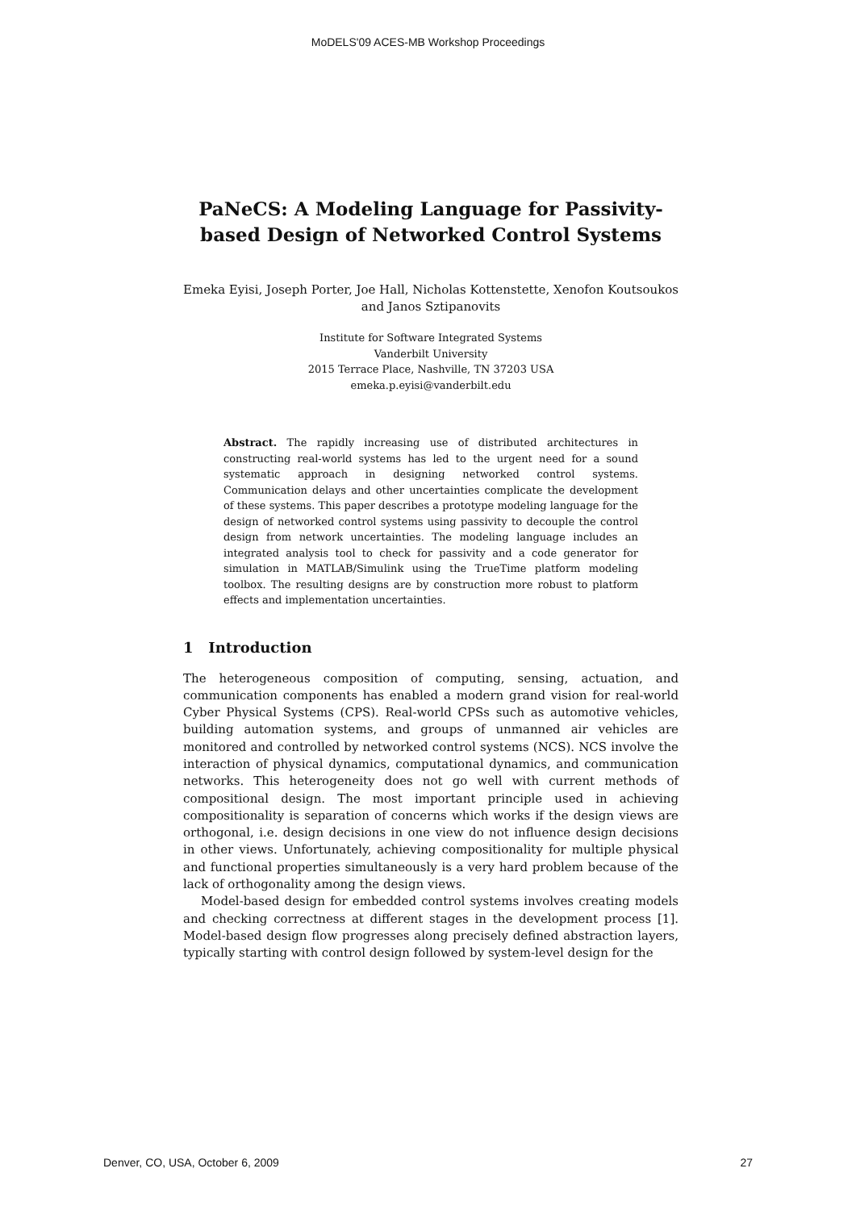MoDELS'09 ACES-MB Workshop Proceedings
PaNeCS: A Modeling Language for Passivity-based Design of Networked Control Systems
Emeka Eyisi, Joseph Porter, Joe Hall, Nicholas Kottenstette, Xenofon Koutsoukos and Janos Sztipanovits
Institute for Software Integrated Systems
Vanderbilt University
2015 Terrace Place, Nashville, TN 37203 USA
emeka.p.eyisi@vanderbilt.edu
Abstract. The rapidly increasing use of distributed architectures in constructing real-world systems has led to the urgent need for a sound systematic approach in designing networked control systems. Communication delays and other uncertainties complicate the development of these systems. This paper describes a prototype modeling language for the design of networked control systems using passivity to decouple the control design from network uncertainties. The modeling language includes an integrated analysis tool to check for passivity and a code generator for simulation in MATLAB/Simulink using the TrueTime platform modeling toolbox. The resulting designs are by construction more robust to platform effects and implementation uncertainties.
1 Introduction
The heterogeneous composition of computing, sensing, actuation, and communication components has enabled a modern grand vision for real-world Cyber Physical Systems (CPS). Real-world CPSs such as automotive vehicles, building automation systems, and groups of unmanned air vehicles are monitored and controlled by networked control systems (NCS). NCS involve the interaction of physical dynamics, computational dynamics, and communication networks. This heterogeneity does not go well with current methods of compositional design. The most important principle used in achieving compositionality is separation of concerns which works if the design views are orthogonal, i.e. design decisions in one view do not influence design decisions in other views. Unfortunately, achieving compositionality for multiple physical and functional properties simultaneously is a very hard problem because of the lack of orthogonality among the design views.
Model-based design for embedded control systems involves creating models and checking correctness at different stages in the development process [1]. Model-based design flow progresses along precisely defined abstraction layers, typically starting with control design followed by system-level design for the
Denver, CO, USA, October 6, 2009 27